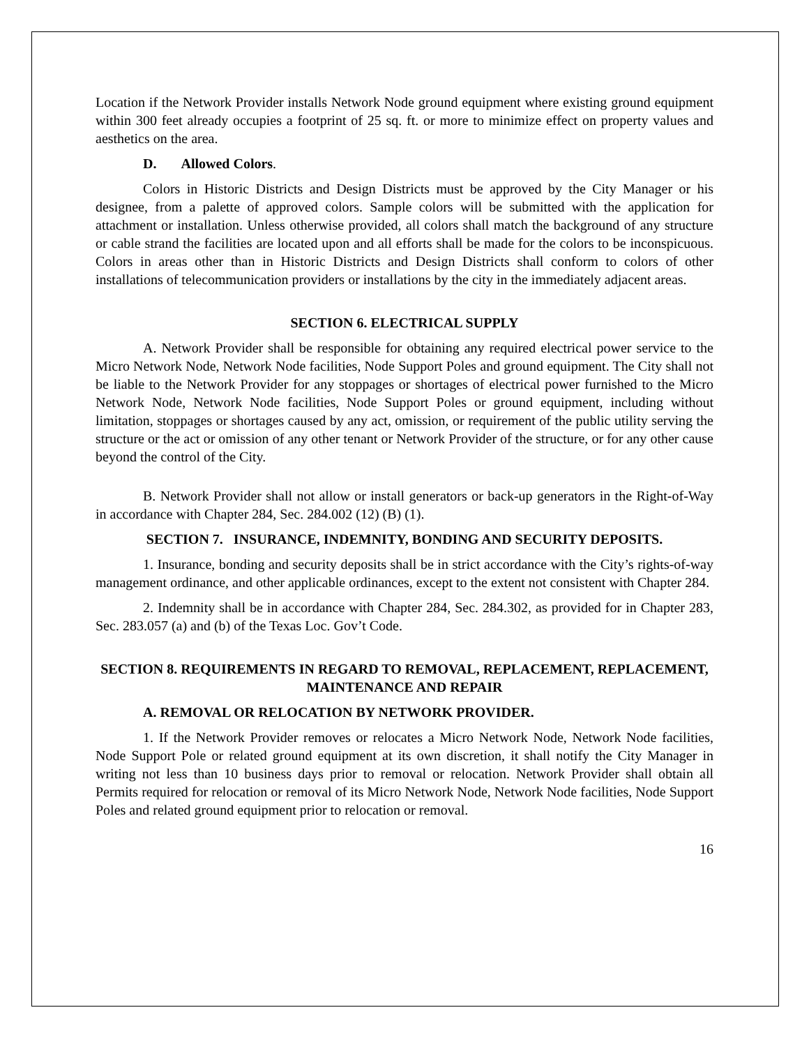Location if the Network Provider installs Network Node ground equipment where existing ground equipment within 300 feet already occupies a footprint of 25 sq. ft. or more to minimize effect on property values and aesthetics on the area.
D. Allowed Colors.
Colors in Historic Districts and Design Districts must be approved by the City Manager or his designee, from a palette of approved colors. Sample colors will be submitted with the application for attachment or installation. Unless otherwise provided, all colors shall match the background of any structure or cable strand the facilities are located upon and all efforts shall be made for the colors to be inconspicuous. Colors in areas other than in Historic Districts and Design Districts shall conform to colors of other installations of telecommunication providers or installations by the city in the immediately adjacent areas.
SECTION 6. ELECTRICAL SUPPLY
A. Network Provider shall be responsible for obtaining any required electrical power service to the Micro Network Node, Network Node facilities, Node Support Poles and ground equipment. The City shall not be liable to the Network Provider for any stoppages or shortages of electrical power furnished to the Micro Network Node, Network Node facilities, Node Support Poles or ground equipment, including without limitation, stoppages or shortages caused by any act, omission, or requirement of the public utility serving the structure or the act or omission of any other tenant or Network Provider of the structure, or for any other cause beyond the control of the City.
B. Network Provider shall not allow or install generators or back-up generators in the Right-of-Way in accordance with Chapter 284, Sec. 284.002 (12) (B) (1).
SECTION 7. INSURANCE, INDEMNITY, BONDING AND SECURITY DEPOSITS.
1. Insurance, bonding and security deposits shall be in strict accordance with the City’s rights-of-way management ordinance, and other applicable ordinances, except to the extent not consistent with Chapter 284.
2. Indemnity shall be in accordance with Chapter 284, Sec. 284.302, as provided for in Chapter 283, Sec. 283.057 (a) and (b) of the Texas Loc. Gov’t Code.
SECTION 8. REQUIREMENTS IN REGARD TO REMOVAL, REPLACEMENT, REPLACEMENT, MAINTENANCE AND REPAIR
A. REMOVAL OR RELOCATION BY NETWORK PROVIDER.
1. If the Network Provider removes or relocates a Micro Network Node, Network Node facilities, Node Support Pole or related ground equipment at its own discretion, it shall notify the City Manager in writing not less than 10 business days prior to removal or relocation. Network Provider shall obtain all Permits required for relocation or removal of its Micro Network Node, Network Node facilities, Node Support Poles and related ground equipment prior to relocation or removal.
16